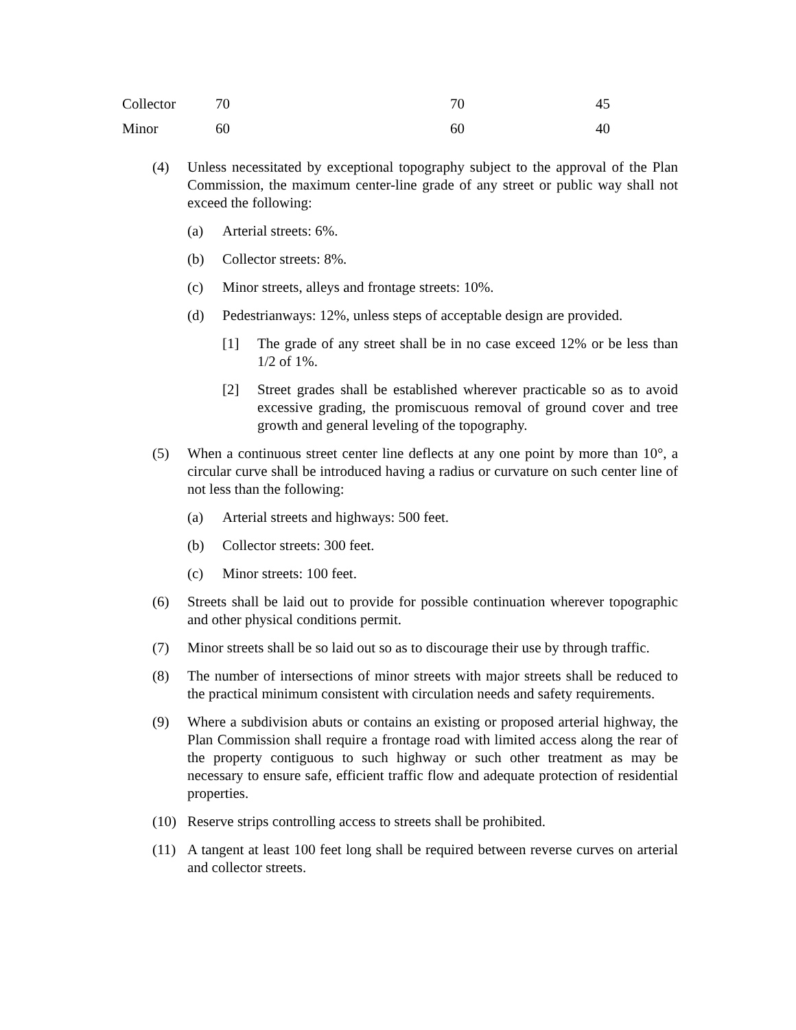| Collector | 70 | 70 | 45 |
| Minor | 60 | 60 | 40 |
(4) Unless necessitated by exceptional topography subject to the approval of the Plan Commission, the maximum center-line grade of any street or public way shall not exceed the following:
(a) Arterial streets: 6%.
(b) Collector streets: 8%.
(c) Minor streets, alleys and frontage streets: 10%.
(d) Pedestrianways: 12%, unless steps of acceptable design are provided.
[1] The grade of any street shall be in no case exceed 12% or be less than 1/2 of 1%.
[2] Street grades shall be established wherever practicable so as to avoid excessive grading, the promiscuous removal of ground cover and tree growth and general leveling of the topography.
(5) When a continuous street center line deflects at any one point by more than 10°, a circular curve shall be introduced having a radius or curvature on such center line of not less than the following:
(a) Arterial streets and highways: 500 feet.
(b) Collector streets: 300 feet.
(c) Minor streets: 100 feet.
(6) Streets shall be laid out to provide for possible continuation wherever topographic and other physical conditions permit.
(7) Minor streets shall be so laid out so as to discourage their use by through traffic.
(8) The number of intersections of minor streets with major streets shall be reduced to the practical minimum consistent with circulation needs and safety requirements.
(9) Where a subdivision abuts or contains an existing or proposed arterial highway, the Plan Commission shall require a frontage road with limited access along the rear of the property contiguous to such highway or such other treatment as may be necessary to ensure safe, efficient traffic flow and adequate protection of residential properties.
(10) Reserve strips controlling access to streets shall be prohibited.
(11) A tangent at least 100 feet long shall be required between reverse curves on arterial and collector streets.